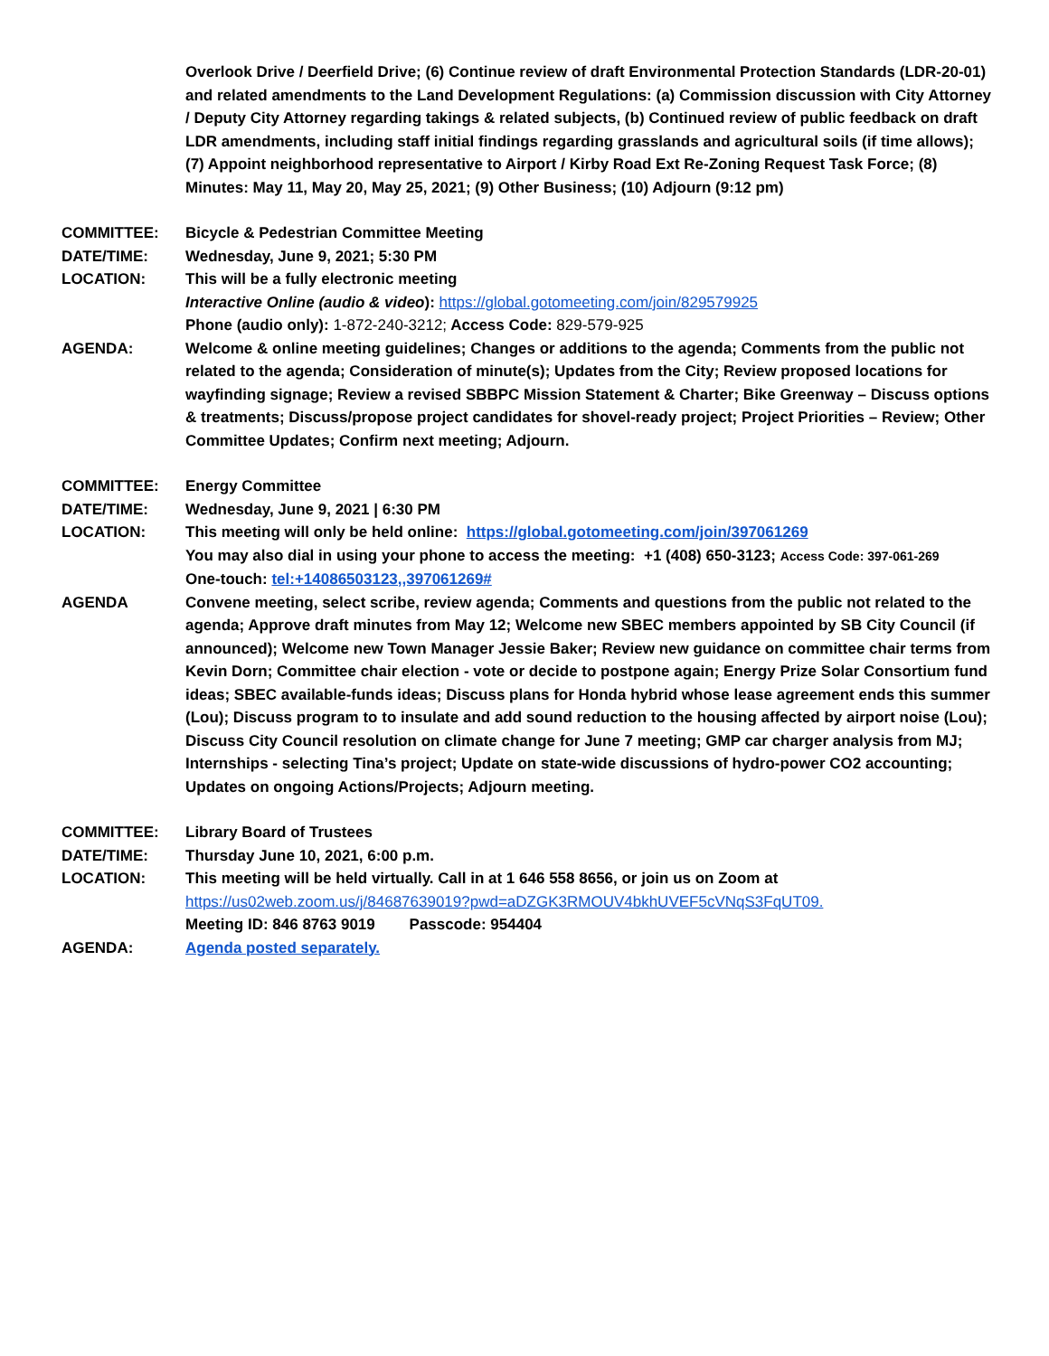Overlook Drive / Deerfield Drive; (6) Continue review of draft Environmental Protection Standards (LDR-20-01) and related amendments to the Land Development Regulations: (a) Commission discussion with City Attorney / Deputy City Attorney regarding takings & related subjects, (b) Continued review of public feedback on draft LDR amendments, including staff initial findings regarding grasslands and agricultural soils (if time allows); (7) Appoint neighborhood representative to Airport / Kirby Road Ext Re-Zoning Request Task Force; (8) Minutes: May 11, May 20, May 25, 2021; (9) Other Business; (10) Adjourn (9:12 pm)
COMMITTEE: Bicycle & Pedestrian Committee Meeting
DATE/TIME: Wednesday, June 9, 2021; 5:30 PM
LOCATION: This will be a fully electronic meeting
Interactive Online (audio & video): https://global.gotomeeting.com/join/829579925
Phone (audio only): 1-872-240-3212; Access Code: 829-579-925
AGENDA: Welcome & online meeting guidelines; Changes or additions to the agenda; Comments from the public not related to the agenda; Consideration of minute(s); Updates from the City; Review proposed locations for wayfinding signage; Review a revised SBBPC Mission Statement & Charter; Bike Greenway – Discuss options & treatments; Discuss/propose project candidates for shovel-ready project; Project Priorities – Review; Other Committee Updates; Confirm next meeting; Adjourn.
COMMITTEE: Energy Committee
DATE/TIME: Wednesday, June 9, 2021 | 6:30 PM
LOCATION: This meeting will only be held online: https://global.gotomeeting.com/join/397061269
You may also dial in using your phone to access the meeting: +1 (408) 650-3123; Access Code: 397-061-269
One-touch: tel:+14086503123,,397061269#
AGENDA Convene meeting, select scribe, review agenda; Comments and questions from the public not related to the agenda; Approve draft minutes from May 12; Welcome new SBEC members appointed by SB City Council (if announced); Welcome new Town Manager Jessie Baker; Review new guidance on committee chair terms from Kevin Dorn; Committee chair election - vote or decide to postpone again; Energy Prize Solar Consortium fund ideas; SBEC available-funds ideas; Discuss plans for Honda hybrid whose lease agreement ends this summer (Lou); Discuss program to to insulate and add sound reduction to the housing affected by airport noise (Lou); Discuss City Council resolution on climate change for June 7 meeting; GMP car charger analysis from MJ; Internships - selecting Tina’s project; Update on state-wide discussions of hydro-power CO2 accounting; Updates on ongoing Actions/Projects; Adjourn meeting.
COMMITTEE: Library Board of Trustees
DATE/TIME: Thursday June 10, 2021, 6:00 p.m.
LOCATION: This meeting will be held virtually. Call in at 1 646 558 8656, or join us on Zoom at
https://us02web.zoom.us/j/84687639019?pwd=aDZGK3RMOUV4bkhUVEF5cVNqS3FqUT09.
Meeting ID: 846 8763 9019 Passcode: 954404
AGENDA: Agenda posted separately.